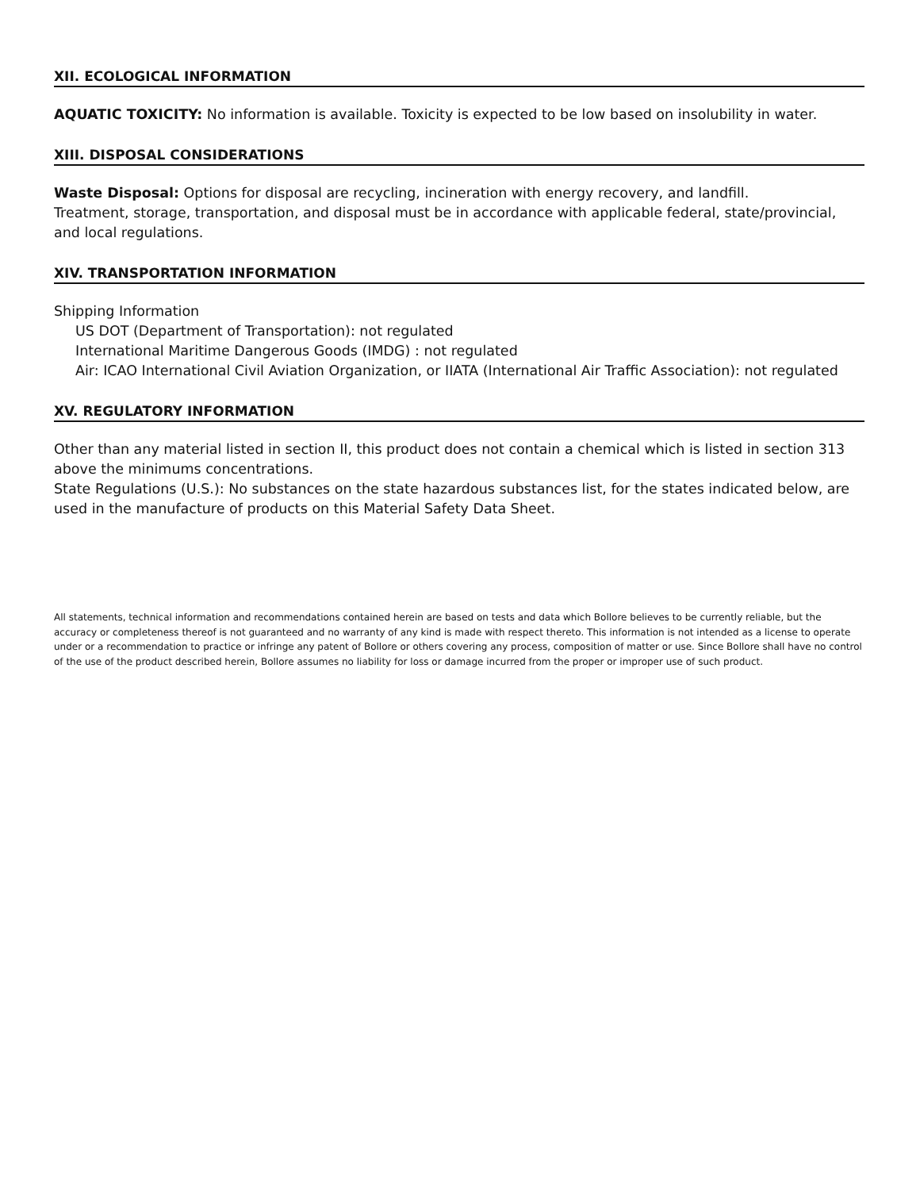XII. ECOLOGICAL INFORMATION
AQUATIC TOXICITY: No information is available. Toxicity is expected to be low based on insolubility in water.
XIII. DISPOSAL CONSIDERATIONS
Waste Disposal: Options for disposal are recycling, incineration with energy recovery, and landfill.
Treatment, storage, transportation, and disposal must be in accordance with applicable federal, state/provincial,
and local regulations.
XIV. TRANSPORTATION INFORMATION
Shipping Information
US DOT (Department of Transportation): not regulated
International Maritime Dangerous Goods (IMDG) : not regulated
Air: ICAO International Civil Aviation Organization, or IIATA (International Air Traffic Association): not regulated
XV. REGULATORY INFORMATION
Other than any material listed in section II, this product does not contain a chemical which is listed in section 313 above the minimums concentrations.
State Regulations (U.S.): No substances on the state hazardous substances list, for the states indicated below, are used in the manufacture of products on this Material Safety Data Sheet.
All statements, technical information and recommendations contained herein are based on tests and data which Bollore believes to be currently reliable, but the accuracy or completeness thereof is not guaranteed and no warranty of any kind is made with respect thereto. This information is not intended as a license to operate under or a recommendation to practice or infringe any patent of Bollore or others covering any process, composition of matter or use. Since Bollore shall have no control of the use of the product described herein, Bollore assumes no liability for loss or damage incurred from the proper or improper use of such product.